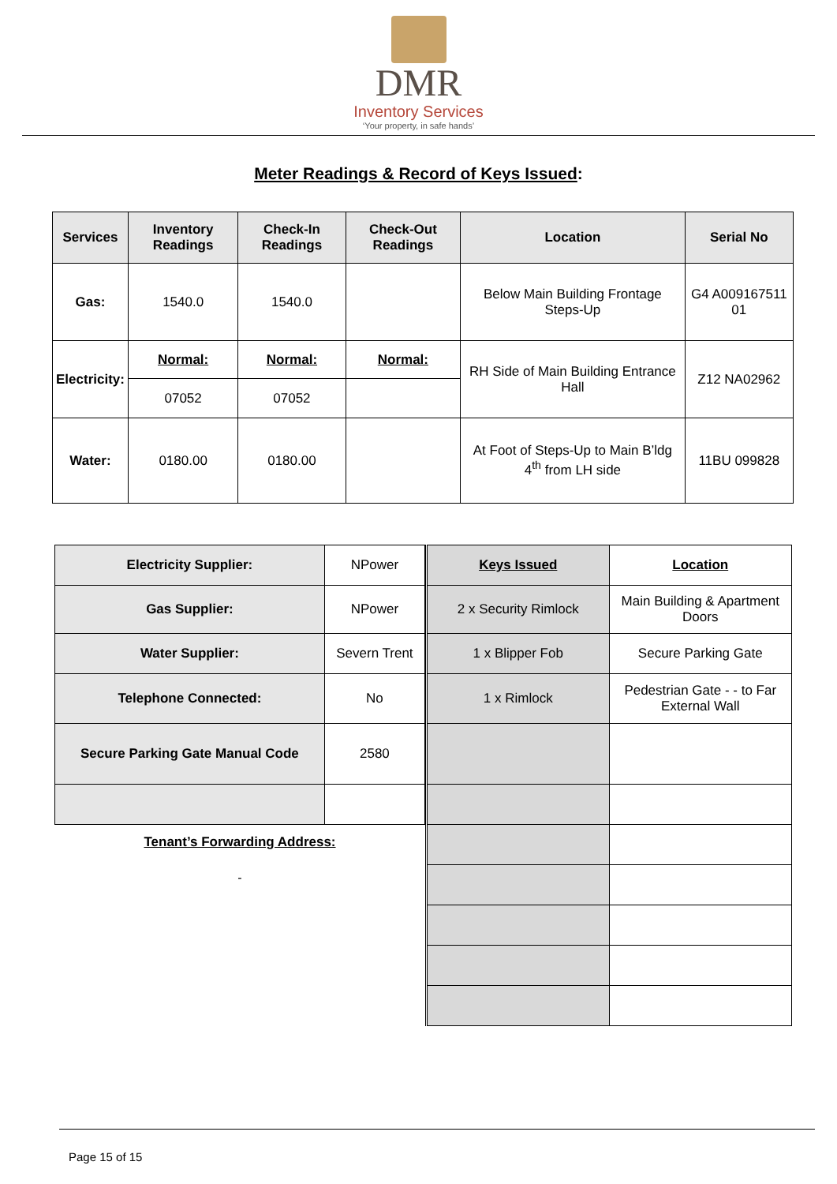DMR
Inventory Services
‘Your property, in safe hands’
Meter Readings & Record of Keys Issued:
| Services | Inventory Readings | Check-In Readings | Check-Out Readings | Location | Serial No |
| --- | --- | --- | --- | --- | --- |
| Gas: | 1540.0 | 1540.0 | | Below Main Building Frontage Steps-Up | G4 A009167511 01 |
| Electricity: | Normal: | Normal: | Normal: | RH Side of Main Building Entrance Hall | Z12 NA02962 |
| | 07052 | 07052 | | | |
| Water: | 0180.00 | 0180.00 | | At Foot of Steps-Up to Main B’ldg 4<sup>th</sup> from LH side | 11BU 099828 |
| Electricity Supplier: | NPower |
| Gas Supplier: | NPower |
| Water Supplier: | Severn Trent |
| Telephone Connected: | No |
| Secure Parking Gate Manual Code | 2580 |
Tenant’s Forwarding Address:
-
| Keys Issued | Location |
| 2 x Security Rimlock | Main Building & Apartment Doors |
| 1 x Blipper Fob | Secure Parking Gate |
| 1 x Rimlock | Pedestrian Gate - - to Far External Wall |
Page 15 of 15